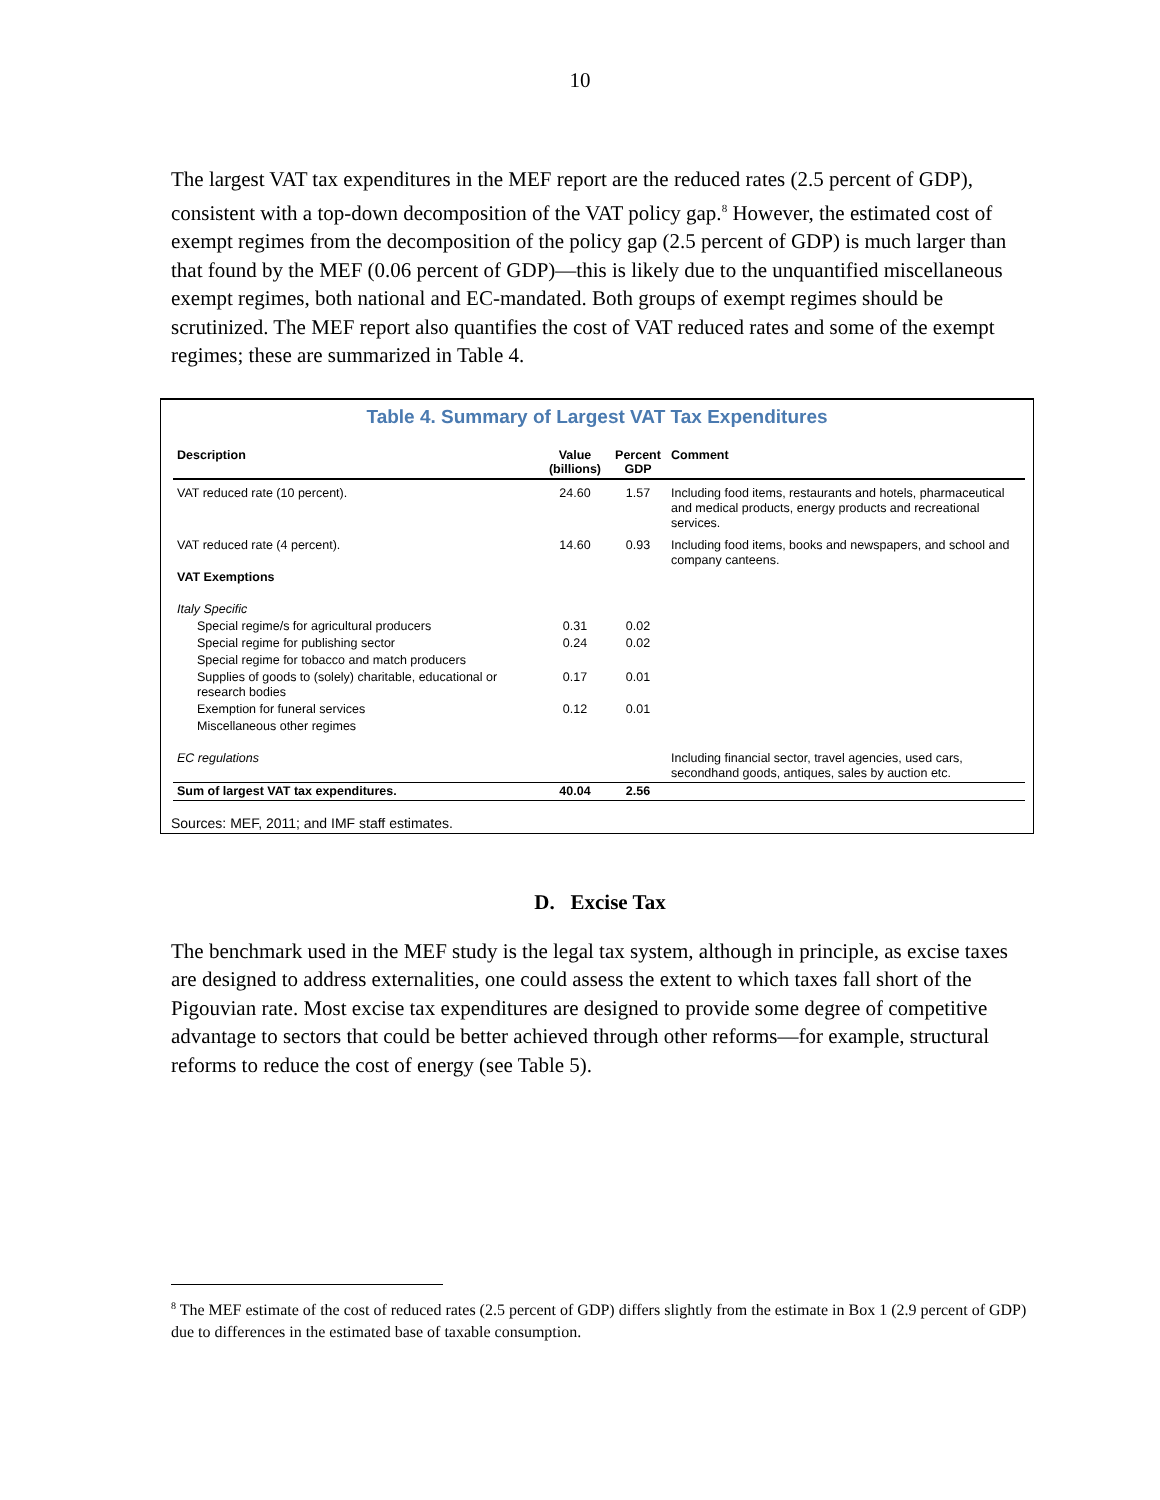10
The largest VAT tax expenditures in the MEF report are the reduced rates (2.5 percent of GDP), consistent with a top-down decomposition of the VAT policy gap.<sup>8</sup> However, the estimated cost of exempt regimes from the decomposition of the policy gap (2.5 percent of GDP) is much larger than that found by the MEF (0.06 percent of GDP)—this is likely due to the unquantified miscellaneous exempt regimes, both national and EC-mandated. Both groups of exempt regimes should be scrutinized. The MEF report also quantifies the cost of VAT reduced rates and some of the exempt regimes; these are summarized in Table 4.
Table 4. Summary of Largest VAT Tax Expenditures
| Description | Value (billions) | Percent GDP | Comment |
| --- | --- | --- | --- |
| VAT reduced rate (10 percent). | 24.60 | 1.57 | Including food items, restaurants and hotels, pharmaceutical and medical products, energy products and recreational services. |
| VAT reduced rate (4 percent). | 14.60 | 0.93 | Including food items, books and newspapers, and school and company canteens. |
| VAT Exemptions | | | |
| Italy Specific | | | |
| Special regime/s for agricultural producers | 0.31 | 0.02 | |
| Special regime for publishing sector | 0.24 | 0.02 | |
| Special regime for tobacco and match producers | | | |
| Supplies of goods to (solely) charitable, educational or research bodies | 0.17 | 0.01 | |
| Exemption for funeral services | 0.12 | 0.01 | |
| Miscellaneous other regimes | | | |
| EC regulations | | | Including financial sector, travel agencies, used cars, secondhand goods, antiques, sales by auction etc. |
| Sum of largest VAT tax expenditures. | 40.04 | 2.56 | |
Sources: MEF, 2011; and IMF staff estimates.
D. Excise Tax
The benchmark used in the MEF study is the legal tax system, although in principle, as excise taxes are designed to address externalities, one could assess the extent to which taxes fall short of the Pigouvian rate. Most excise tax expenditures are designed to provide some degree of competitive advantage to sectors that could be better achieved through other reforms—for example, structural reforms to reduce the cost of energy (see Table 5).
<sup>8</sup> The MEF estimate of the cost of reduced rates (2.5 percent of GDP) differs slightly from the estimate in Box 1 (2.9 percent of GDP) due to differences in the estimated base of taxable consumption.